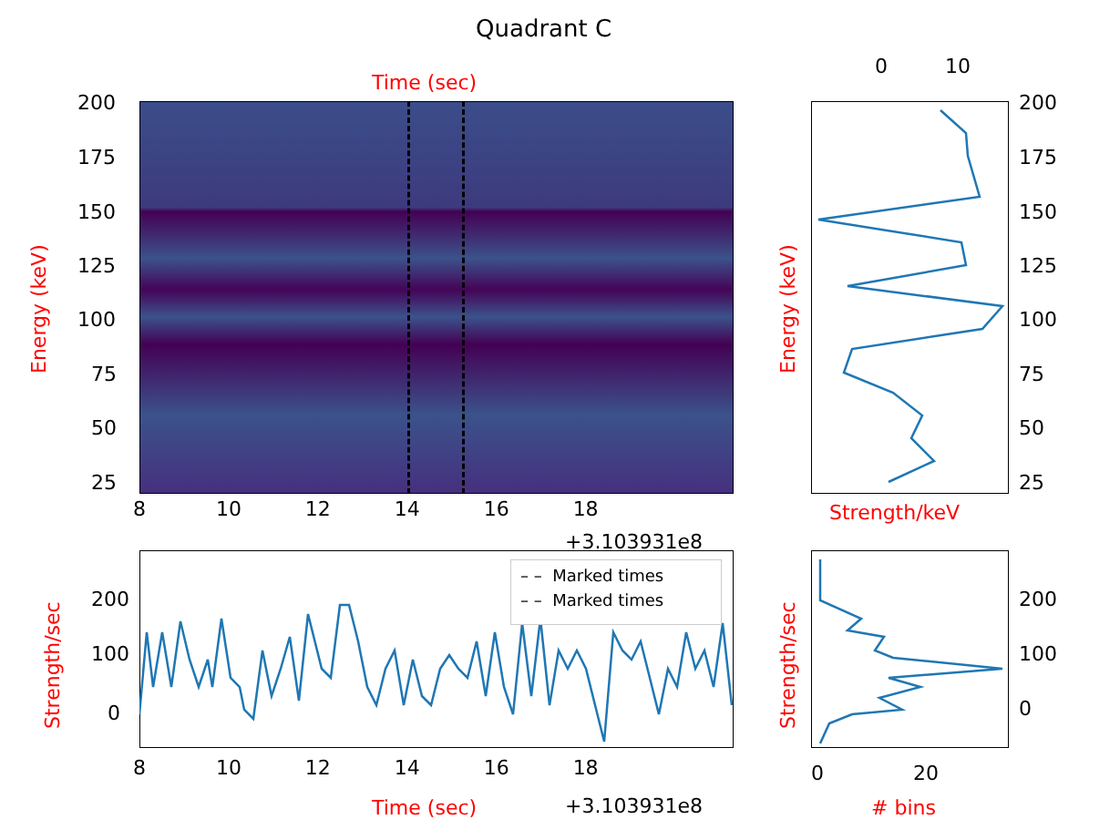Quadrant C
Time (sec)
200
175
150
125
100
75
50
25
Energy (keV)
8 10 12 14 16 18
+3.103931e8
0 10
200
175
150
125
100
75
50
25
Energy (keV)
Strength/keV
– – Marked times
– – Marked times
200
100
0
Strength/sec
8 10 12 14 16 18
Time (sec) +3.103931e8
200
100
0
Strength/sec
0 20
# bins